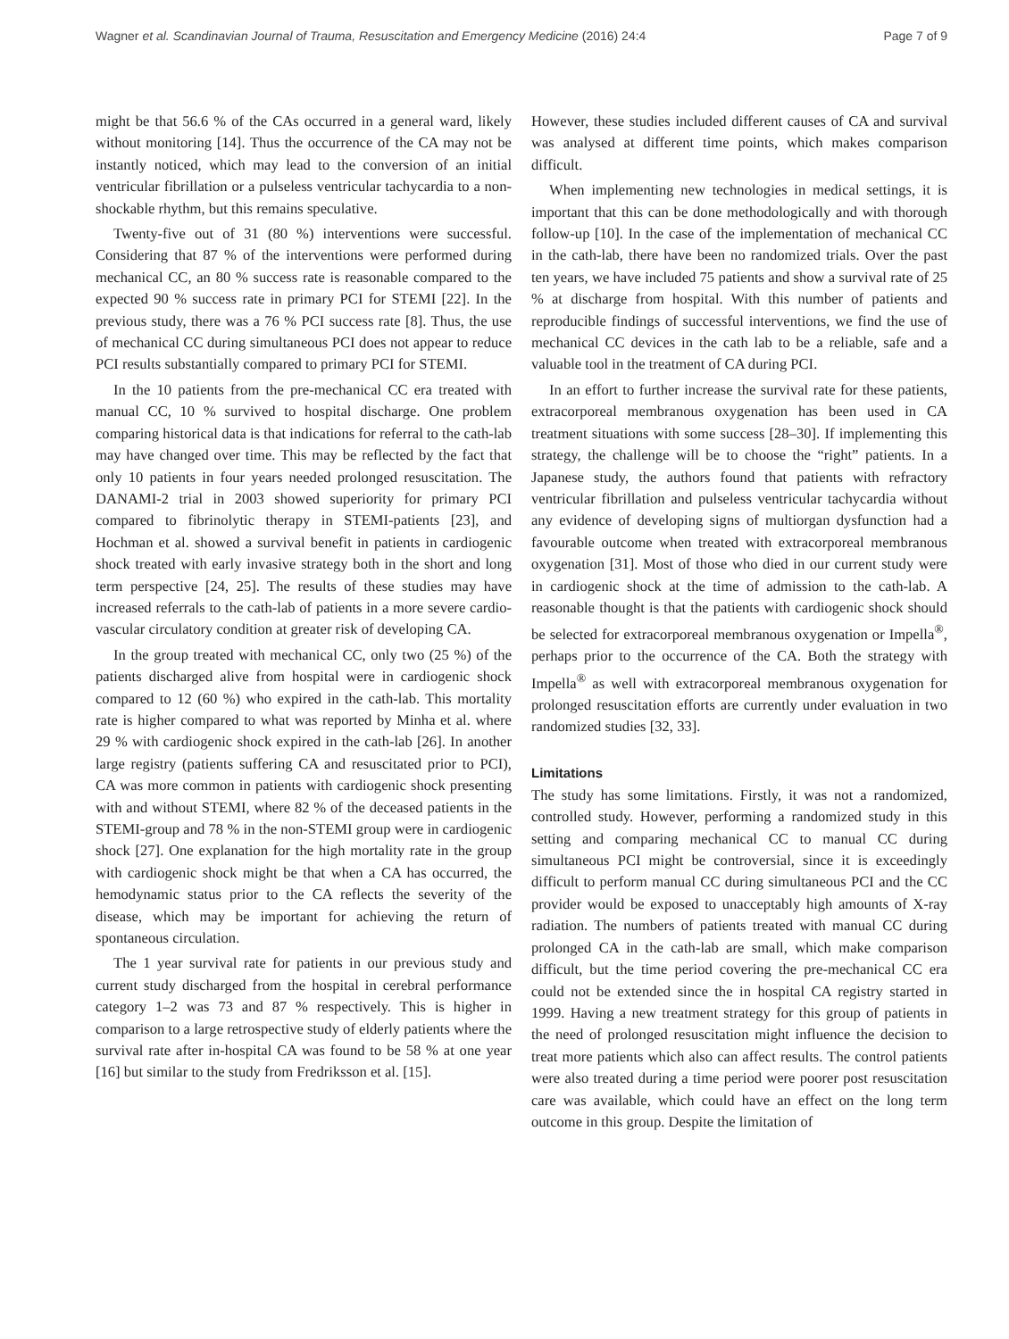Wagner et al. Scandinavian Journal of Trauma, Resuscitation and Emergency Medicine (2016) 24:4 Page 7 of 9
might be that 56.6 % of the CAs occurred in a general ward, likely without monitoring [14]. Thus the occurrence of the CA may not be instantly noticed, which may lead to the conversion of an initial ventricular fibrillation or a pulseless ventricular tachycardia to a non-shockable rhythm, but this remains speculative.
Twenty-five out of 31 (80 %) interventions were successful. Considering that 87 % of the interventions were performed during mechanical CC, an 80 % success rate is reasonable compared to the expected 90 % success rate in primary PCI for STEMI [22]. In the previous study, there was a 76 % PCI success rate [8]. Thus, the use of mechanical CC during simultaneous PCI does not appear to reduce PCI results substantially compared to primary PCI for STEMI.
In the 10 patients from the pre-mechanical CC era treated with manual CC, 10 % survived to hospital discharge. One problem comparing historical data is that indications for referral to the cath-lab may have changed over time. This may be reflected by the fact that only 10 patients in four years needed prolonged resuscitation. The DANAMI-2 trial in 2003 showed superiority for primary PCI compared to fibrinolytic therapy in STEMI-patients [23], and Hochman et al. showed a survival benefit in patients in cardiogenic shock treated with early invasive strategy both in the short and long term perspective [24, 25]. The results of these studies may have increased referrals to the cath-lab of patients in a more severe cardio-vascular circulatory condition at greater risk of developing CA.
In the group treated with mechanical CC, only two (25 %) of the patients discharged alive from hospital were in cardiogenic shock compared to 12 (60 %) who expired in the cath-lab. This mortality rate is higher compared to what was reported by Minha et al. where 29 % with cardiogenic shock expired in the cath-lab [26]. In another large registry (patients suffering CA and resuscitated prior to PCI), CA was more common in patients with cardiogenic shock presenting with and without STEMI, where 82 % of the deceased patients in the STEMI-group and 78 % in the non-STEMI group were in cardiogenic shock [27]. One explanation for the high mortality rate in the group with cardiogenic shock might be that when a CA has occurred, the hemodynamic status prior to the CA reflects the severity of the disease, which may be important for achieving the return of spontaneous circulation.
The 1 year survival rate for patients in our previous study and current study discharged from the hospital in cerebral performance category 1–2 was 73 and 87 % respectively. This is higher in comparison to a large retrospective study of elderly patients where the survival rate after in-hospital CA was found to be 58 % at one year [16] but similar to the study from Fredriksson et al. [15].
However, these studies included different causes of CA and survival was analysed at different time points, which makes comparison difficult.
When implementing new technologies in medical settings, it is important that this can be done methodologically and with thorough follow-up [10]. In the case of the implementation of mechanical CC in the cath-lab, there have been no randomized trials. Over the past ten years, we have included 75 patients and show a survival rate of 25 % at discharge from hospital. With this number of patients and reproducible findings of successful interventions, we find the use of mechanical CC devices in the cath lab to be a reliable, safe and a valuable tool in the treatment of CA during PCI.
In an effort to further increase the survival rate for these patients, extracorporeal membranous oxygenation has been used in CA treatment situations with some success [28–30]. If implementing this strategy, the challenge will be to choose the “right” patients. In a Japanese study, the authors found that patients with refractory ventricular fibrillation and pulseless ventricular tachycardia without any evidence of developing signs of multiorgan dysfunction had a favourable outcome when treated with extracorporeal membranous oxygenation [31]. Most of those who died in our current study were in cardiogenic shock at the time of admission to the cath-lab. A reasonable thought is that the patients with cardiogenic shock should be selected for extracorporeal membranous oxygenation or Impella<sup>®</sup>, perhaps prior to the occurrence of the CA. Both the strategy with Impella<sup>®</sup> as well with extracorporeal membranous oxygenation for prolonged resuscitation efforts are currently under evaluation in two randomized studies [32, 33].
Limitations
The study has some limitations. Firstly, it was not a randomized, controlled study. However, performing a randomized study in this setting and comparing mechanical CC to manual CC during simultaneous PCI might be controversial, since it is exceedingly difficult to perform manual CC during simultaneous PCI and the CC provider would be exposed to unacceptably high amounts of X-ray radiation. The numbers of patients treated with manual CC during prolonged CA in the cath-lab are small, which make comparison difficult, but the time period covering the pre-mechanical CC era could not be extended since the in hospital CA registry started in 1999. Having a new treatment strategy for this group of patients in the need of prolonged resuscitation might influence the decision to treat more patients which also can affect results. The control patients were also treated during a time period were poorer post resuscitation care was available, which could have an effect on the long term outcome in this group. Despite the limitation of